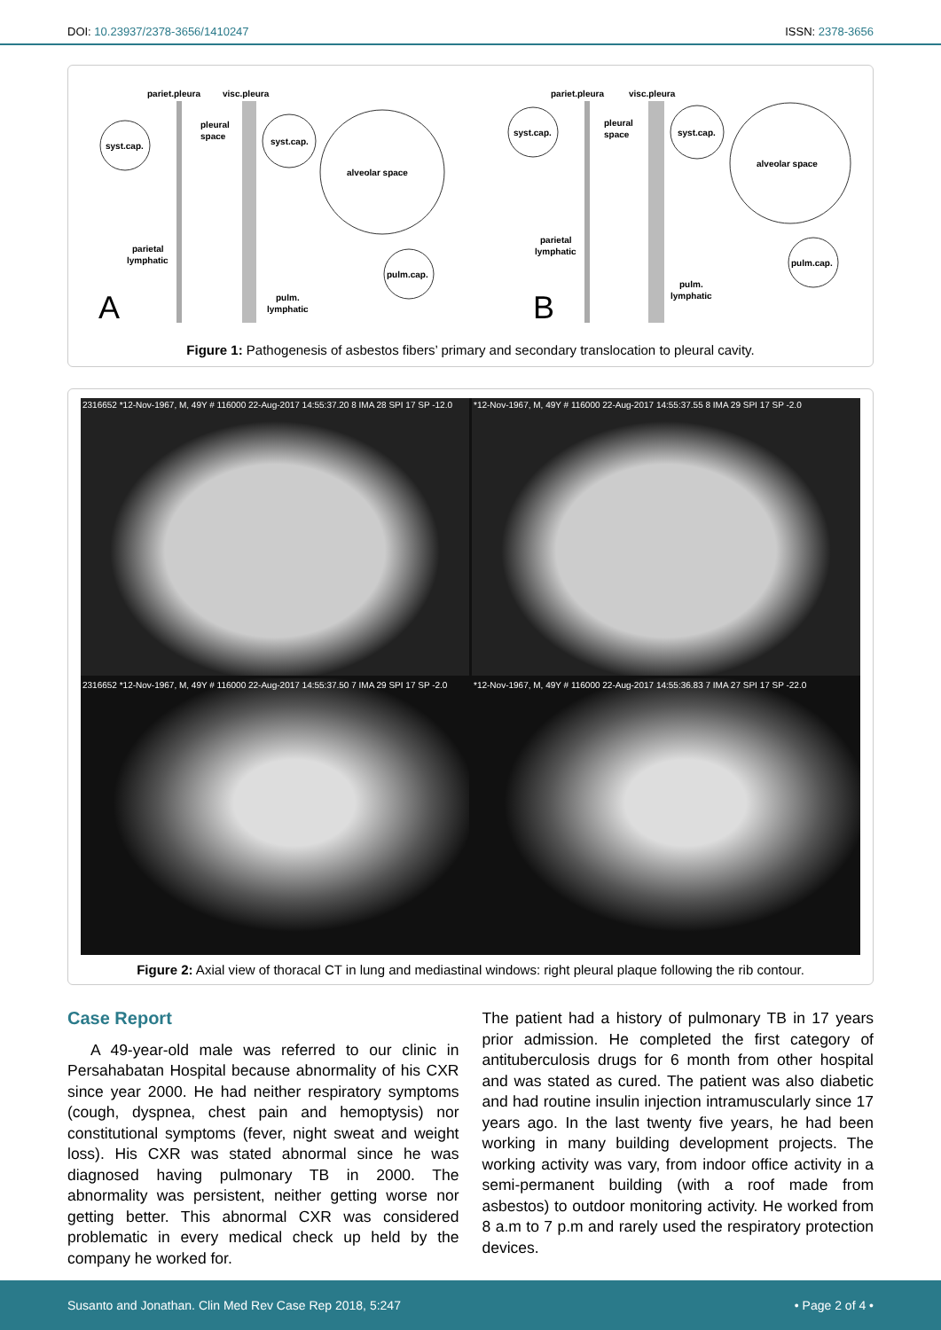DOI: 10.23937/2378-3656/1410247 ISSN: 2378-3656
pariet.pleura
visc.pleura
pleural
space
syst.cap.
syst.cap.
alveolar space
parietal
lymphatic
pulm.cap.
pulm.
lymphatic
A
pariet.pleura
visc.pleura
pleural
space
syst.cap.
syst.cap.
alveolar space
parietal
lymphatic
pulm.cap.
pulm.
lymphatic
B
Figure 1: Pathogenesis of asbestos fibers’ primary and secondary translocation to pleural cavity.
2316652 *12-Nov-1967, M, 49Y # 116000 22-Aug-2017 14:55:37.20 8 IMA 28 SPI 17 SP -12.0
*12-Nov-1967, M, 49Y # 116000 22-Aug-2017 14:55:37.55 8 IMA 29 SPI 17 SP -2.0
2316652 *12-Nov-1967, M, 49Y # 116000 22-Aug-2017 14:55:37.50 7 IMA 29 SPI 17 SP -2.0
*12-Nov-1967, M, 49Y # 116000 22-Aug-2017 14:55:36.83 7 IMA 27 SPI 17 SP -22.0
Figure 2: Axial view of thoracal CT in lung and mediastinal windows: right pleural plaque following the rib contour.
Case Report
A 49-year-old male was referred to our clinic in Persahabatan Hospital because abnormality of his CXR since year 2000. He had neither respiratory symptoms (cough, dyspnea, chest pain and hemoptysis) nor constitutional symptoms (fever, night sweat and weight loss). His CXR was stated abnormal since he was diagnosed having pulmonary TB in 2000. The abnormality was persistent, neither getting worse nor getting better. This abnormal CXR was considered problematic in every medical check up held by the company he worked for.
The patient had a history of pulmonary TB in 17 years prior admission. He completed the first category of antituberculosis drugs for 6 month from other hospital and was stated as cured. The patient was also diabetic and had routine insulin injection intramuscularly since 17 years ago. In the last twenty five years, he had been working in many building development projects. The working activity was vary, from indoor office activity in a semi-permanent building (with a roof made from asbestos) to outdoor monitoring activity. He worked from 8 a.m to 7 p.m and rarely used the respiratory protection devices.
Susanto and Jonathan. Clin Med Rev Case Rep 2018, 5:247 • Page 2 of 4 •